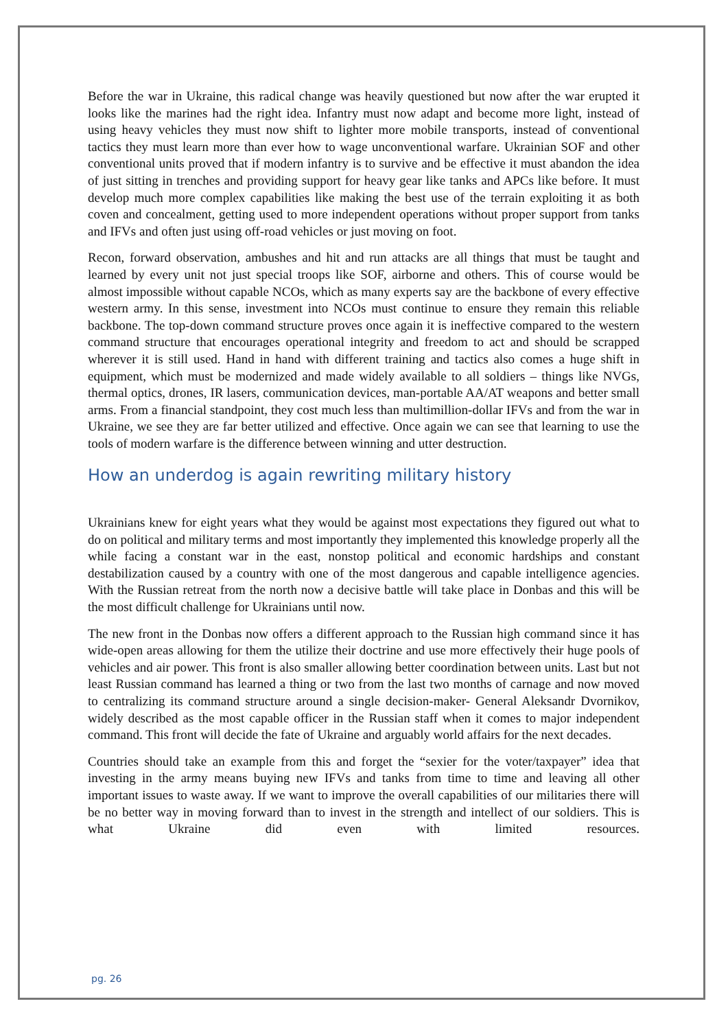Before the war in Ukraine, this radical change was heavily questioned but now after the war erupted it looks like the marines had the right idea. Infantry must now adapt and become more light, instead of using heavy vehicles they must now shift to lighter more mobile transports, instead of conventional tactics they must learn more than ever how to wage unconventional warfare. Ukrainian SOF and other conventional units proved that if modern infantry is to survive and be effective it must abandon the idea of just sitting in trenches and providing support for heavy gear like tanks and APCs like before. It must develop much more complex capabilities like making the best use of the terrain exploiting it as both coven and concealment, getting used to more independent operations without proper support from tanks and IFVs and often just using off-road vehicles or just moving on foot.
Recon, forward observation, ambushes and hit and run attacks are all things that must be taught and learned by every unit not just special troops like SOF, airborne and others. This of course would be almost impossible without capable NCOs, which as many experts say are the backbone of every effective western army. In this sense, investment into NCOs must continue to ensure they remain this reliable backbone. The top-down command structure proves once again it is ineffective compared to the western command structure that encourages operational integrity and freedom to act and should be scrapped wherever it is still used. Hand in hand with different training and tactics also comes a huge shift in equipment, which must be modernized and made widely available to all soldiers – things like NVGs, thermal optics, drones, IR lasers, communication devices, man-portable AA/AT weapons and better small arms. From a financial standpoint, they cost much less than multimillion-dollar IFVs and from the war in Ukraine, we see they are far better utilized and effective. Once again we can see that learning to use the tools of modern warfare is the difference between winning and utter destruction.
How an underdog is again rewriting military history
Ukrainians knew for eight years what they would be against most expectations they figured out what to do on political and military terms and most importantly they implemented this knowledge properly all the while facing a constant war in the east, nonstop political and economic hardships and constant destabilization caused by a country with one of the most dangerous and capable intelligence agencies. With the Russian retreat from the north now a decisive battle will take place in Donbas and this will be the most difficult challenge for Ukrainians until now.
The new front in the Donbas now offers a different approach to the Russian high command since it has wide-open areas allowing for them the utilize their doctrine and use more effectively their huge pools of vehicles and air power. This front is also smaller allowing better coordination between units. Last but not least Russian command has learned a thing or two from the last two months of carnage and now moved to centralizing its command structure around a single decision-maker- General Aleksandr Dvornikov, widely described as the most capable officer in the Russian staff when it comes to major independent command. This front will decide the fate of Ukraine and arguably world affairs for the next decades.
Countries should take an example from this and forget the “sexier for the voter/taxpayer” idea that investing in the army means buying new IFVs and tanks from time to time and leaving all other important issues to waste away. If we want to improve the overall capabilities of our militaries there will be no better way in moving forward than to invest in the strength and intellect of our soldiers. This is what Ukraine did even with limited resources.
pg. 26